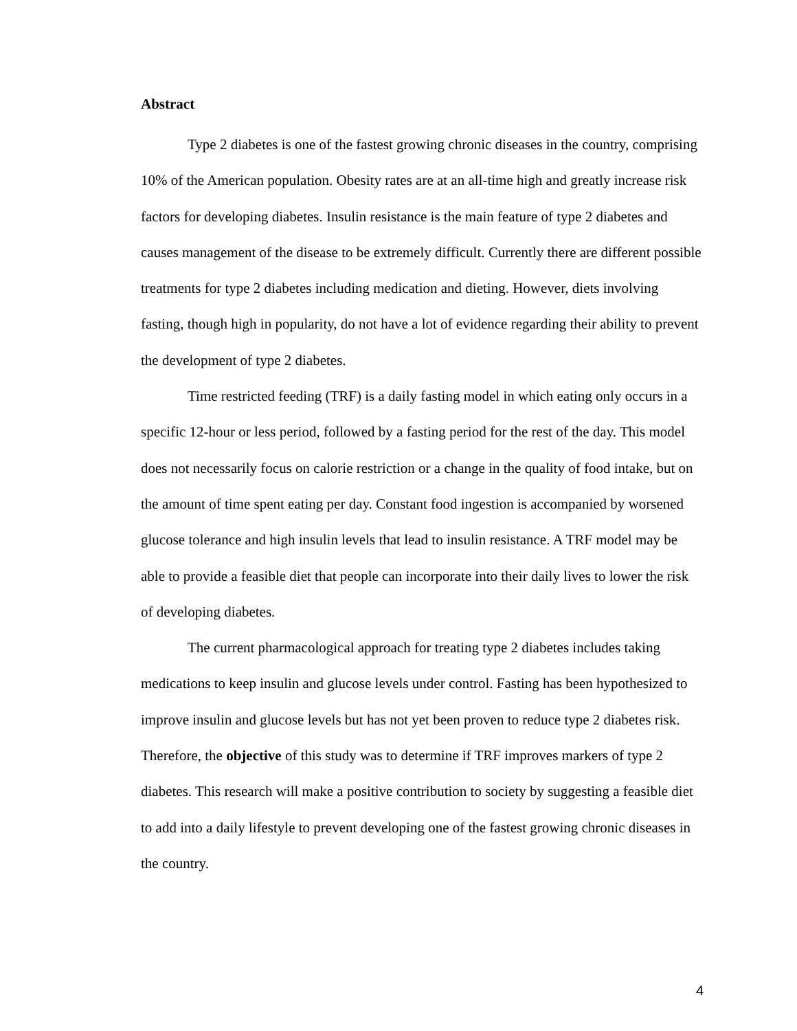Abstract
Type 2 diabetes is one of the fastest growing chronic diseases in the country, comprising 10% of the American population. Obesity rates are at an all-time high and greatly increase risk factors for developing diabetes. Insulin resistance is the main feature of type 2 diabetes and causes management of the disease to be extremely difficult. Currently there are different possible treatments for type 2 diabetes including medication and dieting. However, diets involving fasting, though high in popularity, do not have a lot of evidence regarding their ability to prevent the development of type 2 diabetes.
Time restricted feeding (TRF) is a daily fasting model in which eating only occurs in a specific 12-hour or less period, followed by a fasting period for the rest of the day. This model does not necessarily focus on calorie restriction or a change in the quality of food intake, but on the amount of time spent eating per day. Constant food ingestion is accompanied by worsened glucose tolerance and high insulin levels that lead to insulin resistance. A TRF model may be able to provide a feasible diet that people can incorporate into their daily lives to lower the risk of developing diabetes.
The current pharmacological approach for treating type 2 diabetes includes taking medications to keep insulin and glucose levels under control. Fasting has been hypothesized to improve insulin and glucose levels but has not yet been proven to reduce type 2 diabetes risk. Therefore, the objective of this study was to determine if TRF improves markers of type 2 diabetes. This research will make a positive contribution to society by suggesting a feasible diet to add into a daily lifestyle to prevent developing one of the fastest growing chronic diseases in the country.
4